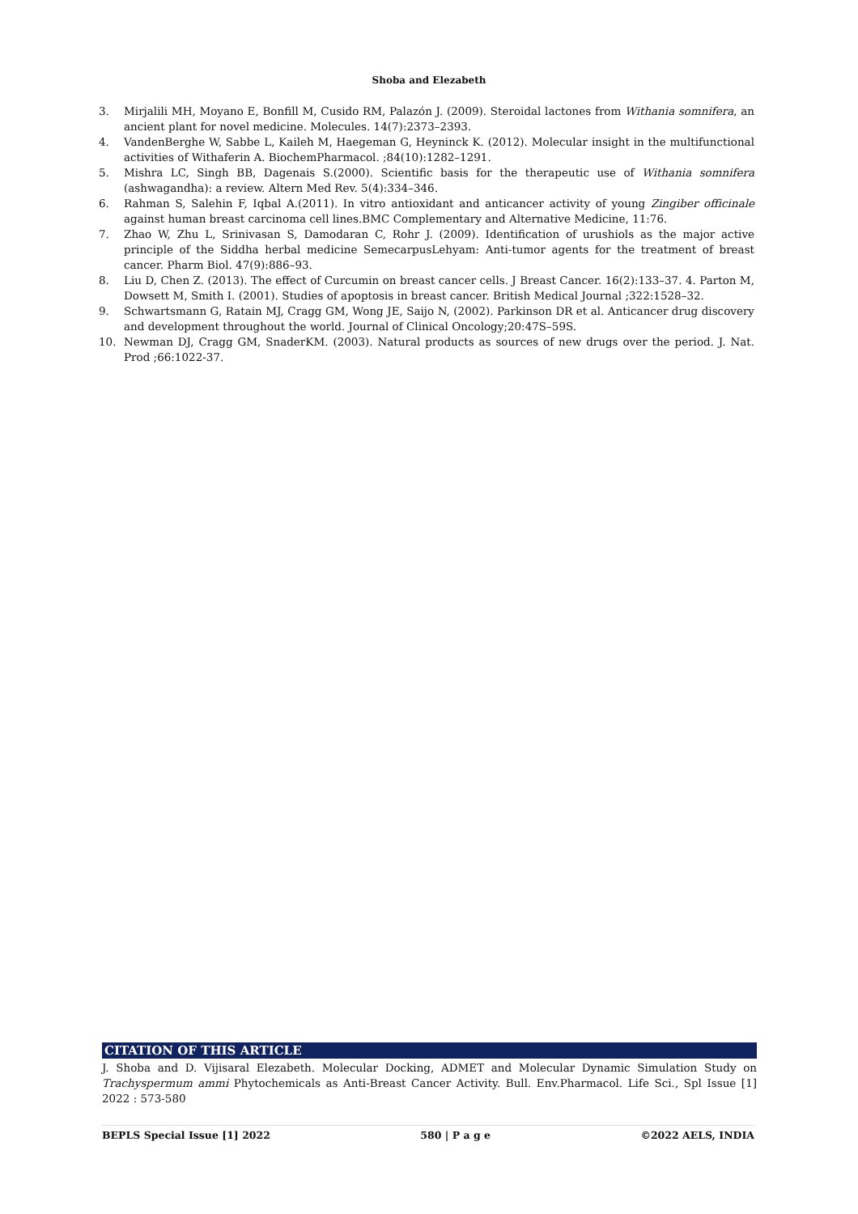Shoba and Elezabeth
3. Mirjalili MH, Moyano E, Bonfill M, Cusido RM, Palazón J. (2009). Steroidal lactones from Withania somnifera, an ancient plant for novel medicine. Molecules. 14(7):2373–2393.
4. VandenBerghe W, Sabbe L, Kaileh M, Haegeman G, Heyninck K. (2012). Molecular insight in the multifunctional activities of Withaferin A. BiochemPharmacol. ;84(10):1282–1291.
5. Mishra LC, Singh BB, Dagenais S.(2000). Scientific basis for the therapeutic use of Withania somnifera (ashwagandha): a review. Altern Med Rev. 5(4):334–346.
6. Rahman S, Salehin F, Iqbal A.(2011). In vitro antioxidant and anticancer activity of young Zingiber officinale against human breast carcinoma cell lines.BMC Complementary and Alternative Medicine, 11:76.
7. Zhao W, Zhu L, Srinivasan S, Damodaran C, Rohr J. (2009). Identification of urushiols as the major active principle of the Siddha herbal medicine SemecarpusLehyam: Anti-tumor agents for the treatment of breast cancer. Pharm Biol. 47(9):886–93.
8. Liu D, Chen Z. (2013). The effect of Curcumin on breast cancer cells. J Breast Cancer. 16(2):133–37. 4. Parton M, Dowsett M, Smith I. (2001). Studies of apoptosis in breast cancer. British Medical Journal ;322:1528–32.
9. Schwartsmann G, Ratain MJ, Cragg GM, Wong JE, Saijo N, (2002). Parkinson DR et al. Anticancer drug discovery and development throughout the world. Journal of Clinical Oncology;20:47S–59S.
10. Newman DJ, Cragg GM, SnaderKM. (2003). Natural products as sources of new drugs over the period. J. Nat. Prod ;66:1022-37.
CITATION OF THIS ARTICLE
J. Shoba and D. Vijisaral Elezabeth. Molecular Docking, ADMET and Molecular Dynamic Simulation Study on Trachyspermum ammi Phytochemicals as Anti-Breast Cancer Activity. Bull. Env.Pharmacol. Life Sci., Spl Issue [1] 2022 : 573-580
BEPLS Special Issue [1] 2022 580 | P a g e ©2022 AELS, INDIA